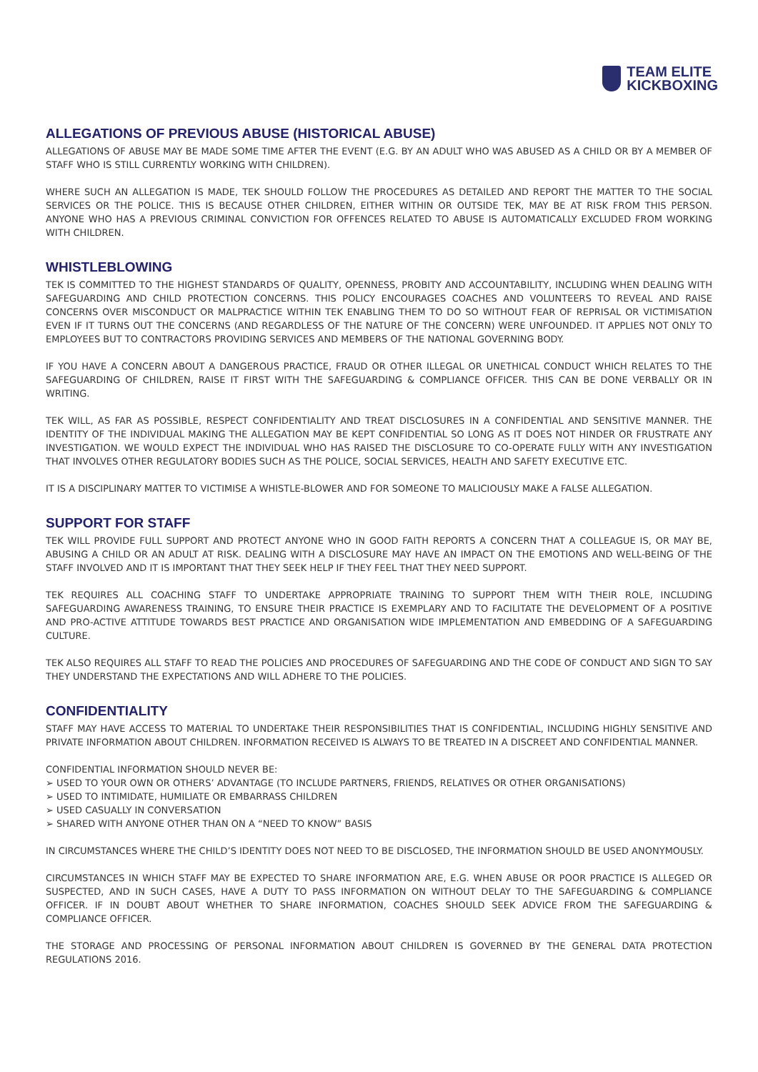TEAM ELITE
KICKBOXING
ALLEGATIONS OF PREVIOUS ABUSE (HISTORICAL ABUSE)
ALLEGATIONS OF ABUSE MAY BE MADE SOME TIME AFTER THE EVENT (E.G. BY AN ADULT WHO WAS ABUSED AS A CHILD OR BY A MEMBER OF STAFF WHO IS STILL CURRENTLY WORKING WITH CHILDREN).
WHERE SUCH AN ALLEGATION IS MADE, TEK SHOULD FOLLOW THE PROCEDURES AS DETAILED AND REPORT THE MATTER TO THE SOCIAL SERVICES OR THE POLICE. THIS IS BECAUSE OTHER CHILDREN, EITHER WITHIN OR OUTSIDE TEK, MAY BE AT RISK FROM THIS PERSON. ANYONE WHO HAS A PREVIOUS CRIMINAL CONVICTION FOR OFFENCES RELATED TO ABUSE IS AUTOMATICALLY EXCLUDED FROM WORKING WITH CHILDREN.
WHISTLEBLOWING
TEK IS COMMITTED TO THE HIGHEST STANDARDS OF QUALITY, OPENNESS, PROBITY AND ACCOUNTABILITY, INCLUDING WHEN DEALING WITH SAFEGUARDING AND CHILD PROTECTION CONCERNS. THIS POLICY ENCOURAGES COACHES AND VOLUNTEERS TO REVEAL AND RAISE CONCERNS OVER MISCONDUCT OR MALPRACTICE WITHIN TEK ENABLING THEM TO DO SO WITHOUT FEAR OF REPRISAL OR VICTIMISATION EVEN IF IT TURNS OUT THE CONCERNS (AND REGARDLESS OF THE NATURE OF THE CONCERN) WERE UNFOUNDED. IT APPLIES NOT ONLY TO EMPLOYEES BUT TO CONTRACTORS PROVIDING SERVICES AND MEMBERS OF THE NATIONAL GOVERNING BODY.
IF YOU HAVE A CONCERN ABOUT A DANGEROUS PRACTICE, FRAUD OR OTHER ILLEGAL OR UNETHICAL CONDUCT WHICH RELATES TO THE SAFEGUARDING OF CHILDREN, RAISE IT FIRST WITH THE SAFEGUARDING & COMPLIANCE OFFICER. THIS CAN BE DONE VERBALLY OR IN WRITING.
TEK WILL, AS FAR AS POSSIBLE, RESPECT CONFIDENTIALITY AND TREAT DISCLOSURES IN A CONFIDENTIAL AND SENSITIVE MANNER. THE IDENTITY OF THE INDIVIDUAL MAKING THE ALLEGATION MAY BE KEPT CONFIDENTIAL SO LONG AS IT DOES NOT HINDER OR FRUSTRATE ANY INVESTIGATION. WE WOULD EXPECT THE INDIVIDUAL WHO HAS RAISED THE DISCLOSURE TO CO-OPERATE FULLY WITH ANY INVESTIGATION THAT INVOLVES OTHER REGULATORY BODIES SUCH AS THE POLICE, SOCIAL SERVICES, HEALTH AND SAFETY EXECUTIVE ETC.
IT IS A DISCIPLINARY MATTER TO VICTIMISE A WHISTLE-BLOWER AND FOR SOMEONE TO MALICIOUSLY MAKE A FALSE ALLEGATION.
SUPPORT FOR STAFF
TEK WILL PROVIDE FULL SUPPORT AND PROTECT ANYONE WHO IN GOOD FAITH REPORTS A CONCERN THAT A COLLEAGUE IS, OR MAY BE, ABUSING A CHILD OR AN ADULT AT RISK. DEALING WITH A DISCLOSURE MAY HAVE AN IMPACT ON THE EMOTIONS AND WELL-BEING OF THE STAFF INVOLVED AND IT IS IMPORTANT THAT THEY SEEK HELP IF THEY FEEL THAT THEY NEED SUPPORT.
TEK REQUIRES ALL COACHING STAFF TO UNDERTAKE APPROPRIATE TRAINING TO SUPPORT THEM WITH THEIR ROLE, INCLUDING SAFEGUARDING AWARENESS TRAINING, TO ENSURE THEIR PRACTICE IS EXEMPLARY AND TO FACILITATE THE DEVELOPMENT OF A POSITIVE AND PRO-ACTIVE ATTITUDE TOWARDS BEST PRACTICE AND ORGANISATION WIDE IMPLEMENTATION AND EMBEDDING OF A SAFEGUARDING CULTURE.
TEK ALSO REQUIRES ALL STAFF TO READ THE POLICIES AND PROCEDURES OF SAFEGUARDING AND THE CODE OF CONDUCT AND SIGN TO SAY THEY UNDERSTAND THE EXPECTATIONS AND WILL ADHERE TO THE POLICIES.
CONFIDENTIALITY
STAFF MAY HAVE ACCESS TO MATERIAL TO UNDERTAKE THEIR RESPONSIBILITIES THAT IS CONFIDENTIAL, INCLUDING HIGHLY SENSITIVE AND PRIVATE INFORMATION ABOUT CHILDREN. INFORMATION RECEIVED IS ALWAYS TO BE TREATED IN A DISCREET AND CONFIDENTIAL MANNER.
CONFIDENTIAL INFORMATION SHOULD NEVER BE:
➢ USED TO YOUR OWN OR OTHERS’ ADVANTAGE (TO INCLUDE PARTNERS, FRIENDS, RELATIVES OR OTHER ORGANISATIONS)
➢ USED TO INTIMIDATE, HUMILIATE OR EMBARRASS CHILDREN
➢ USED CASUALLY IN CONVERSATION
➢ SHARED WITH ANYONE OTHER THAN ON A “NEED TO KNOW” BASIS
IN CIRCUMSTANCES WHERE THE CHILD’S IDENTITY DOES NOT NEED TO BE DISCLOSED, THE INFORMATION SHOULD BE USED ANONYMOUSLY.
CIRCUMSTANCES IN WHICH STAFF MAY BE EXPECTED TO SHARE INFORMATION ARE, E.G. WHEN ABUSE OR POOR PRACTICE IS ALLEGED OR SUSPECTED, AND IN SUCH CASES, HAVE A DUTY TO PASS INFORMATION ON WITHOUT DELAY TO THE SAFEGUARDING & COMPLIANCE OFFICER. IF IN DOUBT ABOUT WHETHER TO SHARE INFORMATION, COACHES SHOULD SEEK ADVICE FROM THE SAFEGUARDING & COMPLIANCE OFFICER.
THE STORAGE AND PROCESSING OF PERSONAL INFORMATION ABOUT CHILDREN IS GOVERNED BY THE GENERAL DATA PROTECTION REGULATIONS 2016.